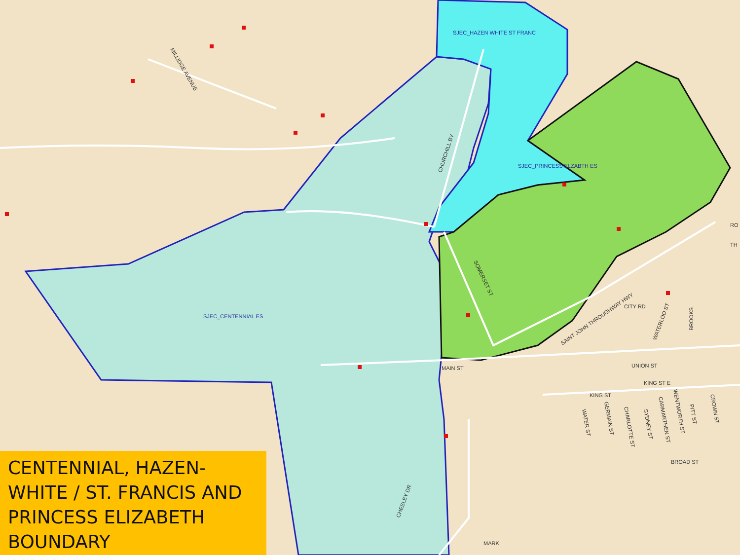SJEC_HAZEN WHITE ST FRANC
SJEC_PRINCESS ELZABTH ES
SJEC_CENTENNIAL ES
MAIN ST
UNION ST
KING ST E
KING ST
BROAD ST
CITY RD
CHURCHILL BV
CHESLEY DR
SOMERSET ST
SAINT JOHN THROUGHWAY HWY
WATERLOO ST
BROOKS
MILLIDGE AVENUE
WATER ST
GERMAIN ST
CHARLOTTE ST
SYDNEY ST
CARMARTHEN ST
WENTWORTH ST
PITT ST
CROWN ST
RO
TH
MARK
CENTENNIAL, HAZEN-WHITE / ST. FRANCIS AND PRINCESS ELIZABETH BOUNDARY